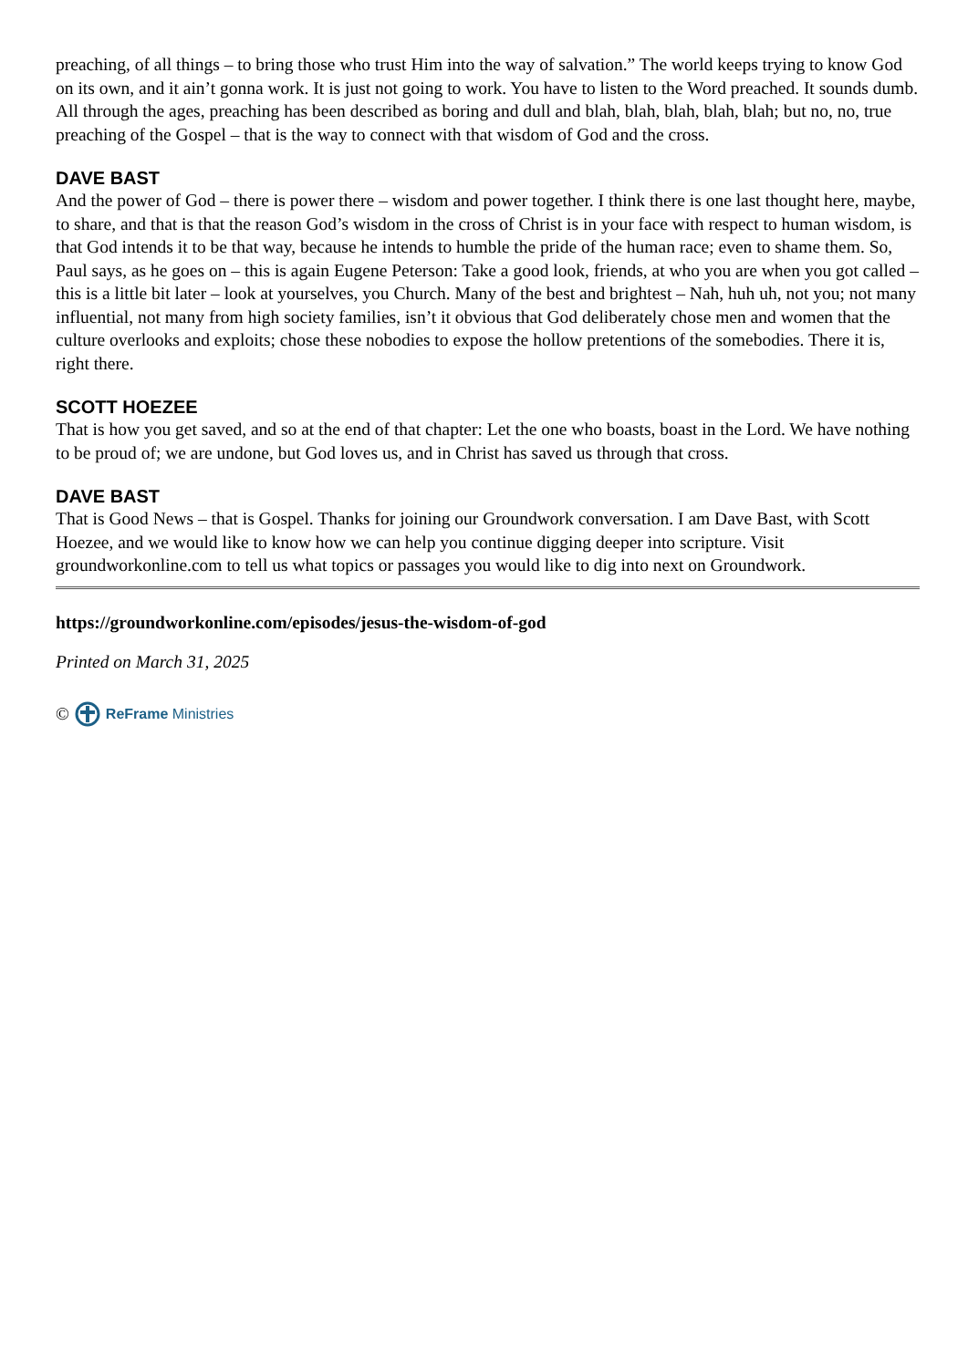preaching, of all things – to bring those who trust Him into the way of salvation.” The world keeps trying to know God on its own, and it ain’t gonna work. It is just not going to work. You have to listen to the Word preached. It sounds dumb. All through the ages, preaching has been described as boring and dull and blah, blah, blah, blah, blah; but no, no, true preaching of the Gospel – that is the way to connect with that wisdom of God and the cross.
DAVE BAST
And the power of God – there is power there – wisdom and power together. I think there is one last thought here, maybe, to share, and that is that the reason God’s wisdom in the cross of Christ is in your face with respect to human wisdom, is that God intends it to be that way, because he intends to humble the pride of the human race; even to shame them. So, Paul says, as he goes on – this is again Eugene Peterson: Take a good look, friends, at who you are when you got called – this is a little bit later – look at yourselves, you Church. Many of the best and brightest – Nah, huh uh, not you; not many influential, not many from high society families, isn’t it obvious that God deliberately chose men and women that the culture overlooks and exploits; chose these nobodies to expose the hollow pretentions of the somebodies. There it is, right there.
SCOTT HOEZEE
That is how you get saved, and so at the end of that chapter: Let the one who boasts, boast in the Lord. We have nothing to be proud of; we are undone, but God loves us, and in Christ has saved us through that cross.
DAVE BAST
That is Good News – that is Gospel. Thanks for joining our Groundwork conversation. I am Dave Bast, with Scott Hoezee, and we would like to know how we can help you continue digging deeper into scripture. Visit groundworkonline.com to tell us what topics or passages you would like to dig into next on Groundwork.
https://groundworkonline.com/episodes/jesus-the-wisdom-of-god
Printed on March 31, 2025
© ReFrame Ministries